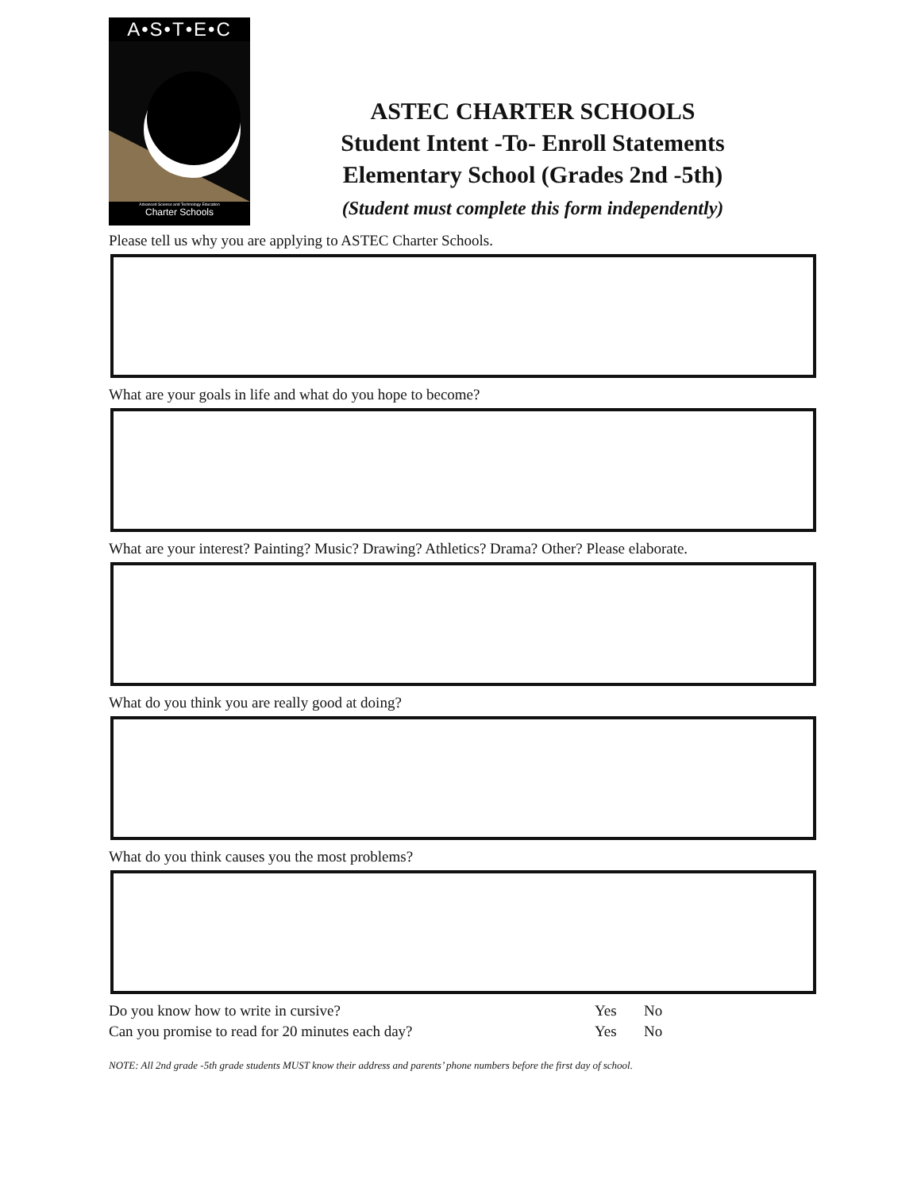A•S•T•E•C
Advanced Science and Technology Education
Charter Schools
ASTEC CHARTER SCHOOLS
Student Intent -To- Enroll Statements
Elementary School (Grades 2nd -5th)
(Student must complete this form independently)
Please tell us why you are applying to ASTEC Charter Schools.
What are your goals in life and what do you hope to become?
What are your interest? Painting? Music? Drawing? Athletics? Drama? Other? Please elaborate.
What do you think you are really good at doing?
What do you think causes you the most problems?
Do you know how to write in cursive? Yes No
Can you promise to read for 20 minutes each day? Yes No
NOTE: All 2nd grade -5th grade students MUST know their address and parents’ phone numbers before the first day of school.